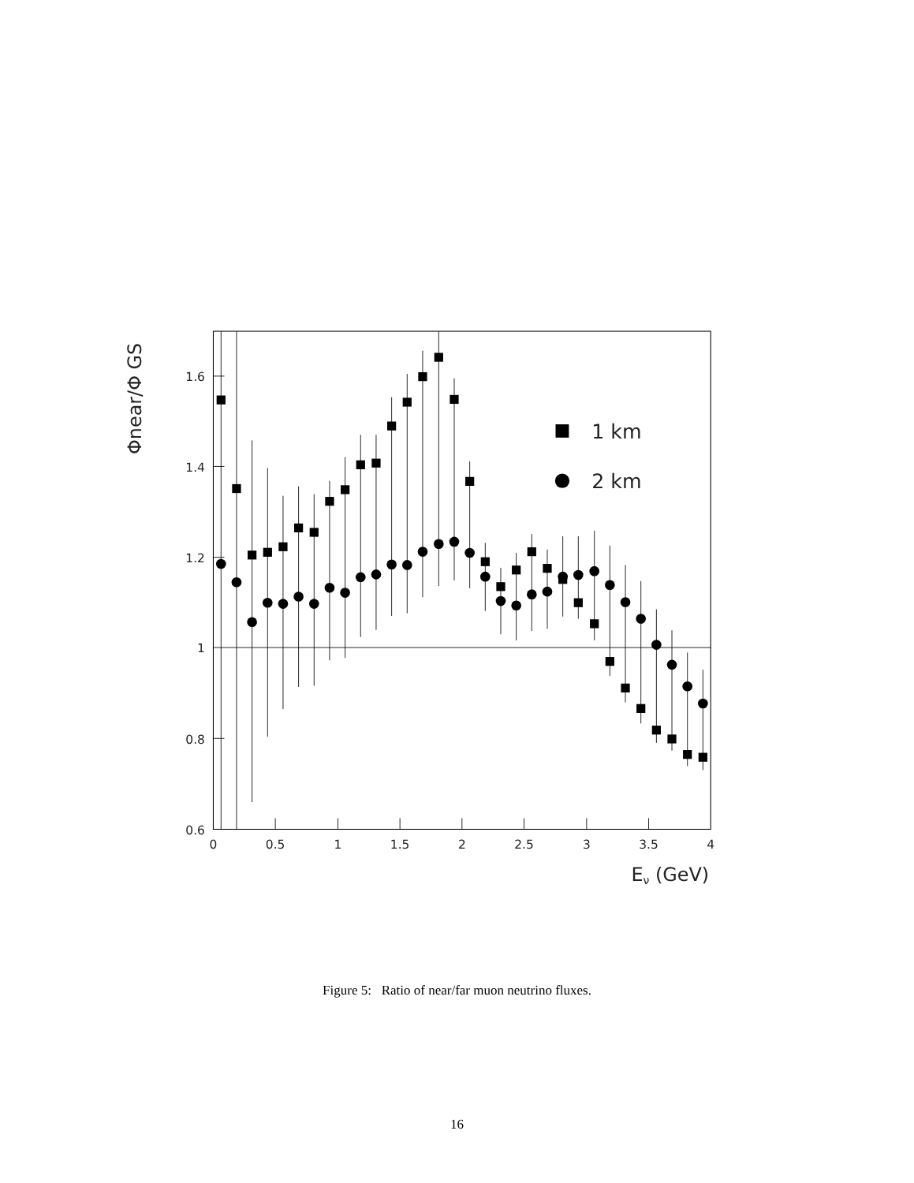1 km
2 km
1.6
1.4
1.2
1
0.8
0.6
0
0.5
1
1.5
2
2.5
3
3.5
4
Eν (GeV)
Φnear/Φ GS
Figure 5: Ratio of near/far muon neutrino fluxes.
16